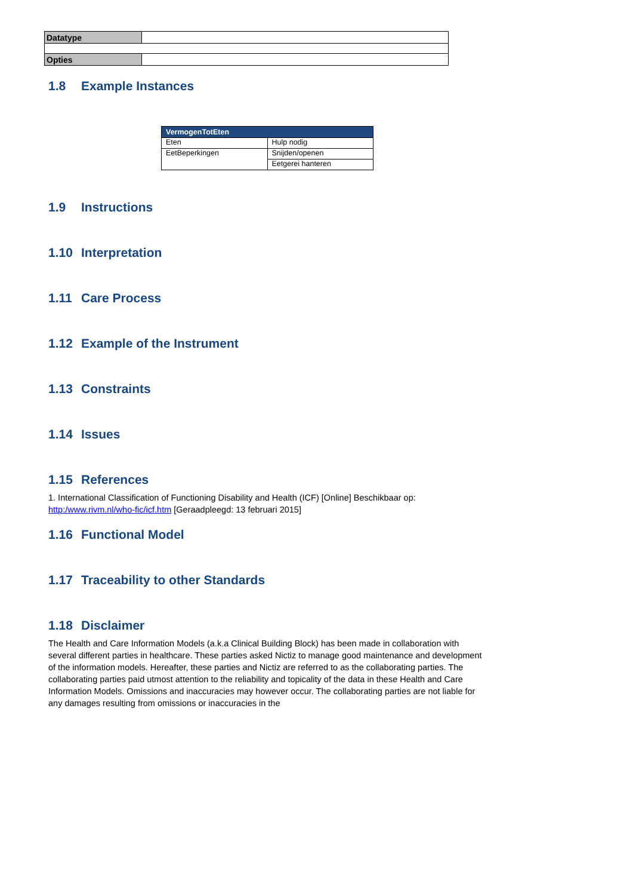| Datatype | |
| Opties | |
1.8 Example Instances
| VermogenTotEten | |
| --- | --- |
| Eten | Hulp nodig |
| EetBeperkingen | Snijden/openen |
| | Eetgerei hanteren |
1.9 Instructions
1.10 Interpretation
1.11 Care Process
1.12 Example of the Instrument
1.13 Constraints
1.14 Issues
1.15 References
1. International Classification of Functioning Disability and Health (ICF) [Online] Beschikbaar op: http:/www.rivm.nl/who-fic/icf.htm [Geraadpleegd: 13 februari 2015]
1.16 Functional Model
1.17 Traceability to other Standards
1.18 Disclaimer
The Health and Care Information Models (a.k.a Clinical Building Block) has been made in collaboration with several different parties in healthcare. These parties asked Nictiz to manage good maintenance and development of the information models. Hereafter, these parties and Nictiz are referred to as the collaborating parties. The collaborating parties paid utmost attention to the reliability and topicality of the data in these Health and Care Information Models. Omissions and inaccuracies may however occur. The collaborating parties are not liable for any damages resulting from omissions or inaccuracies in the